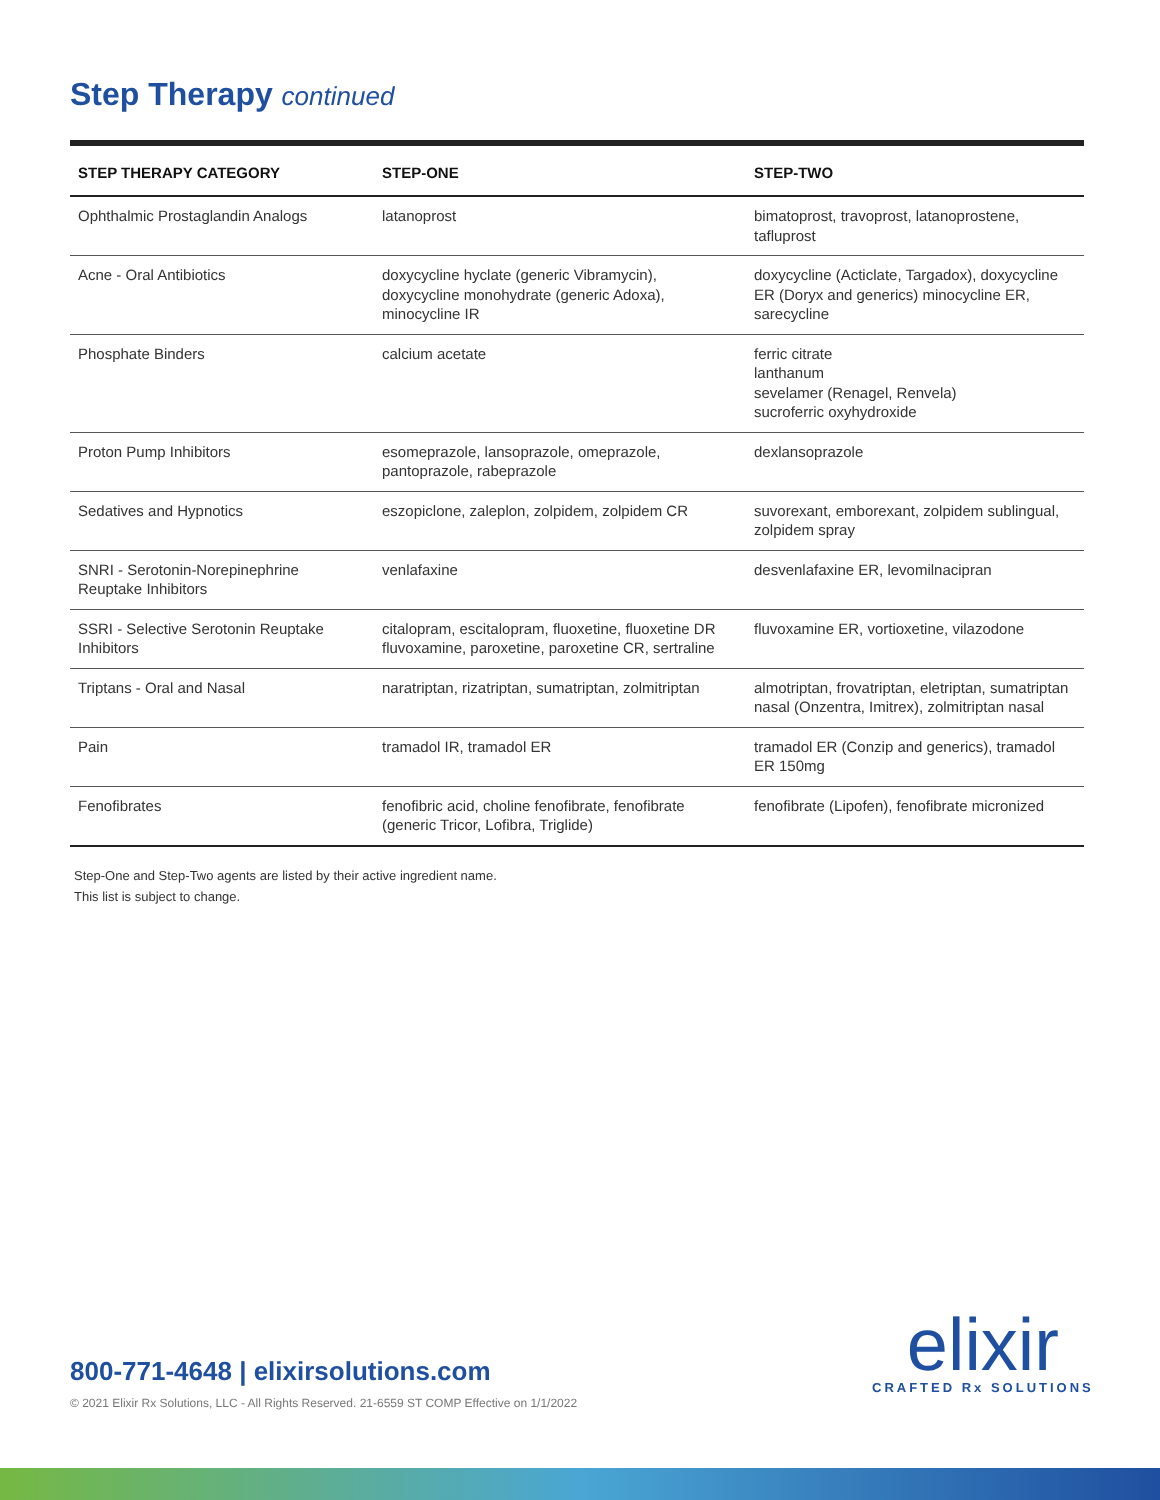Step Therapy continued
| STEP THERAPY CATEGORY | STEP-ONE | STEP-TWO |
| --- | --- | --- |
| Ophthalmic Prostaglandin Analogs | latanoprost | bimatoprost, travoprost, latanoprostene, tafluprost |
| Acne - Oral Antibiotics | doxycycline hyclate (generic Vibramycin), doxycycline monohydrate (generic Adoxa), minocycline IR | doxycycline (Acticlate, Targadox), doxycycline ER (Doryx and generics) minocycline ER, sarecycline |
| Phosphate Binders | calcium acetate | ferric citrate lanthanum sevelamer (Renagel, Renvela) sucroferric oxyhydroxide |
| Proton Pump Inhibitors | esomeprazole, lansoprazole, omeprazole, pantoprazole, rabeprazole | dexlansoprazole |
| Sedatives and Hypnotics | eszopiclone, zaleplon, zolpidem, zolpidem CR | suvorexant, emborexant, zolpidem sublingual, zolpidem spray |
| SNRI - Serotonin-Norepinephrine Reuptake Inhibitors | venlafaxine | desvenlafaxine ER, levomilnacipran |
| SSRI - Selective Serotonin Reuptake Inhibitors | citalopram, escitalopram, fluoxetine, fluoxetine DR fluvoxamine, paroxetine, paroxetine CR, sertraline | fluvoxamine ER, vortioxetine, vilazodone |
| Triptans - Oral and Nasal | naratriptan, rizatriptan, sumatriptan, zolmitriptan | almotriptan, frovatriptan, eletriptan, sumatriptan nasal (Onzentra, Imitrex), zolmitriptan nasal |
| Pain | tramadol IR, tramadol ER | tramadol ER (Conzip and generics), tramadol ER 150mg |
| Fenofibrates | fenofibric acid, choline fenofibrate, fenofibrate (generic Tricor, Lofibra, Triglide) | fenofibrate (Lipofen), fenofibrate micronized |
Step-One and Step-Two agents are listed by their active ingredient name.
This list is subject to change.
800-771-4648 | elixirsolutions.com
© 2021 Elixir Rx Solutions, LLC - All Rights Reserved. 21-6559 ST COMP Effective on 1/1/2022
elixir
CRAFTED Rx SOLUTIONS